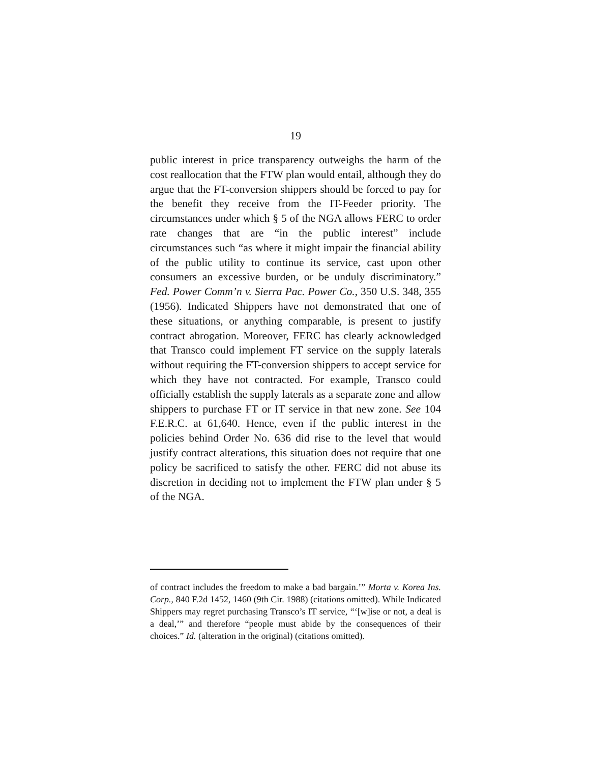19
public interest in price transparency outweighs the harm of the cost reallocation that the FTW plan would entail, although they do argue that the FT-conversion shippers should be forced to pay for the benefit they receive from the IT-Feeder priority. The circumstances under which § 5 of the NGA allows FERC to order rate changes that are “in the public interest” include circumstances such “as where it might impair the financial ability of the public utility to continue its service, cast upon other consumers an excessive burden, or be unduly discriminatory.” Fed. Power Comm’n v. Sierra Pac. Power Co., 350 U.S. 348, 355 (1956). Indicated Shippers have not demonstrated that one of these situations, or anything comparable, is present to justify contract abrogation. Moreover, FERC has clearly acknowledged that Transco could implement FT service on the supply laterals without requiring the FT-conversion shippers to accept service for which they have not contracted. For example, Transco could officially establish the supply laterals as a separate zone and allow shippers to purchase FT or IT service in that new zone. See 104 F.E.R.C. at 61,640. Hence, even if the public interest in the policies behind Order No. 636 did rise to the level that would justify contract alterations, this situation does not require that one policy be sacrificed to satisfy the other. FERC did not abuse its discretion in deciding not to implement the FTW plan under § 5 of the NGA.
of contract includes the freedom to make a bad bargain.’” Morta v. Korea Ins. Corp., 840 F.2d 1452, 1460 (9th Cir. 1988) (citations omitted). While Indicated Shippers may regret purchasing Transco’s IT service, “‘[w]ise or not, a deal is a deal,’” and therefore “people must abide by the consequences of their choices.” Id. (alteration in the original) (citations omitted).